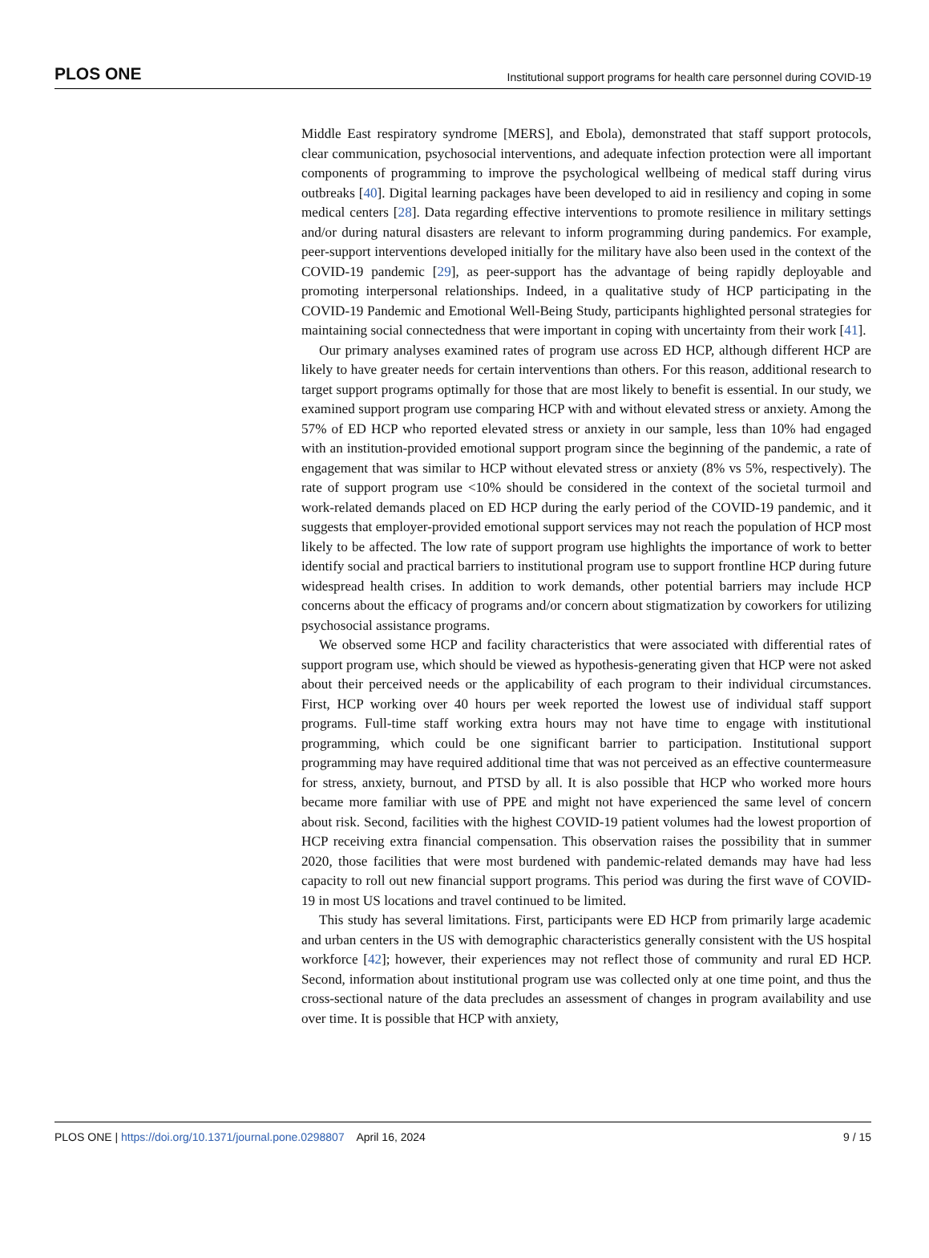PLOS ONE Institutional support programs for health care personnel during COVID-19
Middle East respiratory syndrome [MERS], and Ebola), demonstrated that staff support protocols, clear communication, psychosocial interventions, and adequate infection protection were all important components of programming to improve the psychological wellbeing of medical staff during virus outbreaks [40]. Digital learning packages have been developed to aid in resiliency and coping in some medical centers [28]. Data regarding effective interventions to promote resilience in military settings and/or during natural disasters are relevant to inform programming during pandemics. For example, peer-support interventions developed initially for the military have also been used in the context of the COVID-19 pandemic [29], as peer-support has the advantage of being rapidly deployable and promoting interpersonal relationships. Indeed, in a qualitative study of HCP participating in the COVID-19 Pandemic and Emotional Well-Being Study, participants highlighted personal strategies for maintaining social connectedness that were important in coping with uncertainty from their work [41].
Our primary analyses examined rates of program use across ED HCP, although different HCP are likely to have greater needs for certain interventions than others. For this reason, additional research to target support programs optimally for those that are most likely to benefit is essential. In our study, we examined support program use comparing HCP with and without elevated stress or anxiety. Among the 57% of ED HCP who reported elevated stress or anxiety in our sample, less than 10% had engaged with an institution-provided emotional support program since the beginning of the pandemic, a rate of engagement that was similar to HCP without elevated stress or anxiety (8% vs 5%, respectively). The rate of support program use <10% should be considered in the context of the societal turmoil and work-related demands placed on ED HCP during the early period of the COVID-19 pandemic, and it suggests that employer-provided emotional support services may not reach the population of HCP most likely to be affected. The low rate of support program use highlights the importance of work to better identify social and practical barriers to institutional program use to support frontline HCP during future widespread health crises. In addition to work demands, other potential barriers may include HCP concerns about the efficacy of programs and/or concern about stigmatization by coworkers for utilizing psychosocial assistance programs.
We observed some HCP and facility characteristics that were associated with differential rates of support program use, which should be viewed as hypothesis-generating given that HCP were not asked about their perceived needs or the applicability of each program to their individual circumstances. First, HCP working over 40 hours per week reported the lowest use of individual staff support programs. Full-time staff working extra hours may not have time to engage with institutional programming, which could be one significant barrier to participation. Institutional support programming may have required additional time that was not perceived as an effective countermeasure for stress, anxiety, burnout, and PTSD by all. It is also possible that HCP who worked more hours became more familiar with use of PPE and might not have experienced the same level of concern about risk. Second, facilities with the highest COVID-19 patient volumes had the lowest proportion of HCP receiving extra financial compensation. This observation raises the possibility that in summer 2020, those facilities that were most burdened with pandemic-related demands may have had less capacity to roll out new financial support programs. This period was during the first wave of COVID-19 in most US locations and travel continued to be limited.
This study has several limitations. First, participants were ED HCP from primarily large academic and urban centers in the US with demographic characteristics generally consistent with the US hospital workforce [42]; however, their experiences may not reflect those of community and rural ED HCP. Second, information about institutional program use was collected only at one time point, and thus the cross-sectional nature of the data precludes an assessment of changes in program availability and use over time. It is possible that HCP with anxiety,
PLOS ONE | https://doi.org/10.1371/journal.pone.0298807 April 16, 2024 9 / 15